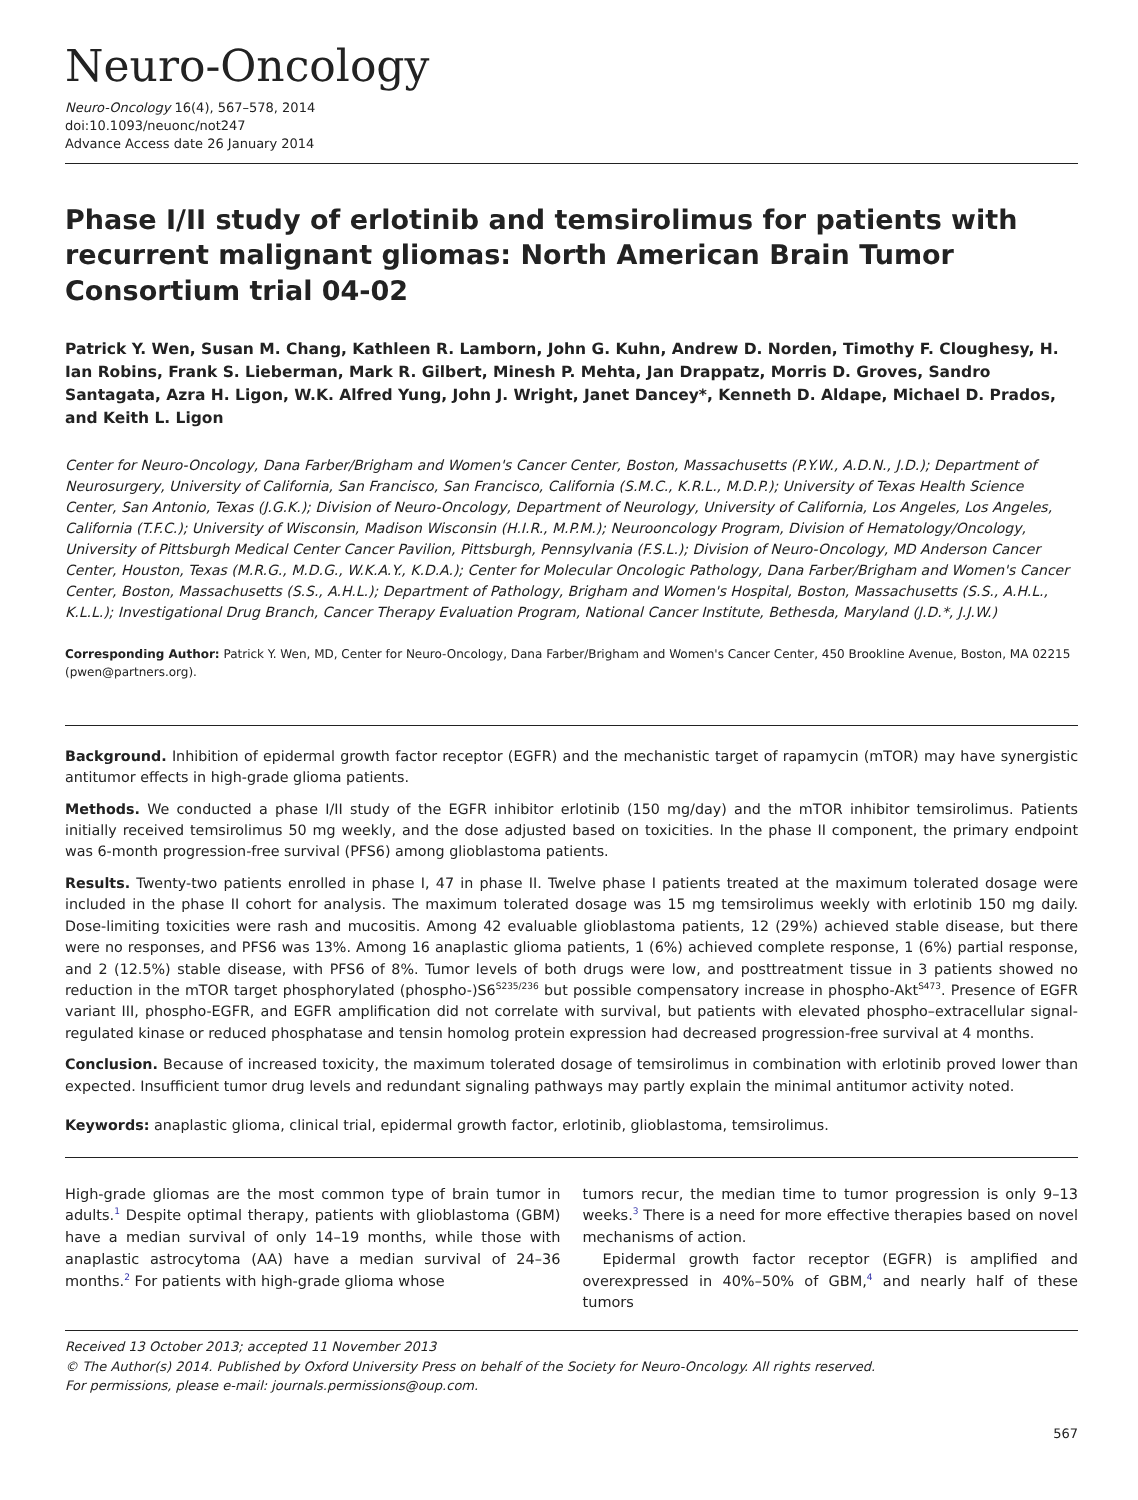Neuro-Oncology
Neuro-Oncology 16(4), 567–578, 2014
doi:10.1093/neuonc/not247
Advance Access date 26 January 2014
Phase I/II study of erlotinib and temsirolimus for patients with recurrent malignant gliomas: North American Brain Tumor Consortium trial 04-02
Patrick Y. Wen, Susan M. Chang, Kathleen R. Lamborn, John G. Kuhn, Andrew D. Norden, Timothy F. Cloughesy, H. Ian Robins, Frank S. Lieberman, Mark R. Gilbert, Minesh P. Mehta, Jan Drappatz, Morris D. Groves, Sandro Santagata, Azra H. Ligon, W.K. Alfred Yung, John J. Wright, Janet Dancey*, Kenneth D. Aldape, Michael D. Prados, and Keith L. Ligon
Center for Neuro-Oncology, Dana Farber/Brigham and Women's Cancer Center, Boston, Massachusetts (P.Y.W., A.D.N., J.D.); Department of Neurosurgery, University of California, San Francisco, San Francisco, California (S.M.C., K.R.L., M.D.P.); University of Texas Health Science Center, San Antonio, Texas (J.G.K.); Division of Neuro-Oncology, Department of Neurology, University of California, Los Angeles, Los Angeles, California (T.F.C.); University of Wisconsin, Madison Wisconsin (H.I.R., M.P.M.); Neurooncology Program, Division of Hematology/Oncology, University of Pittsburgh Medical Center Cancer Pavilion, Pittsburgh, Pennsylvania (F.S.L.); Division of Neuro-Oncology, MD Anderson Cancer Center, Houston, Texas (M.R.G., M.D.G., W.K.A.Y., K.D.A.); Center for Molecular Oncologic Pathology, Dana Farber/Brigham and Women's Cancer Center, Boston, Massachusetts (S.S., A.H.L.); Department of Pathology, Brigham and Women's Hospital, Boston, Massachusetts (S.S., A.H.L., K.L.L.); Investigational Drug Branch, Cancer Therapy Evaluation Program, National Cancer Institute, Bethesda, Maryland (J.D.*, J.J.W.)
Corresponding Author: Patrick Y. Wen, MD, Center for Neuro-Oncology, Dana Farber/Brigham and Women's Cancer Center, 450 Brookline Avenue, Boston, MA 02215 (pwen@partners.org).
Background. Inhibition of epidermal growth factor receptor (EGFR) and the mechanistic target of rapamycin (mTOR) may have synergistic antitumor effects in high-grade glioma patients.
Methods. We conducted a phase I/II study of the EGFR inhibitor erlotinib (150 mg/day) and the mTOR inhibitor temsirolimus. Patients initially received temsirolimus 50 mg weekly, and the dose adjusted based on toxicities. In the phase II component, the primary endpoint was 6-month progression-free survival (PFS6) among glioblastoma patients.
Results. Twenty-two patients enrolled in phase I, 47 in phase II. Twelve phase I patients treated at the maximum tolerated dosage were included in the phase II cohort for analysis. The maximum tolerated dosage was 15 mg temsirolimus weekly with erlotinib 150 mg daily. Dose-limiting toxicities were rash and mucositis. Among 42 evaluable glioblastoma patients, 12 (29%) achieved stable disease, but there were no responses, and PFS6 was 13%. Among 16 anaplastic glioma patients, 1 (6%) achieved complete response, 1 (6%) partial response, and 2 (12.5%) stable disease, with PFS6 of 8%. Tumor levels of both drugs were low, and posttreatment tissue in 3 patients showed no reduction in the mTOR target phosphorylated (phospho-)S6<sup>S235/236</sup> but possible compensatory increase in phospho-Akt<sup>S473</sup>. Presence of EGFR variant III, phospho-EGFR, and EGFR amplification did not correlate with survival, but patients with elevated phospho–extracellular signal-regulated kinase or reduced phosphatase and tensin homolog protein expression had decreased progression-free survival at 4 months.
Conclusion. Because of increased toxicity, the maximum tolerated dosage of temsirolimus in combination with erlotinib proved lower than expected. Insufficient tumor drug levels and redundant signaling pathways may partly explain the minimal antitumor activity noted.
Keywords: anaplastic glioma, clinical trial, epidermal growth factor, erlotinib, glioblastoma, temsirolimus.
High-grade gliomas are the most common type of brain tumor in adults.<sup>1</sup> Despite optimal therapy, patients with glioblastoma (GBM) have a median survival of only 14–19 months, while those with anaplastic astrocytoma (AA) have a median survival of 24–36 months.<sup>2</sup> For patients with high-grade glioma whose
tumors recur, the median time to tumor progression is only 9–13 weeks.<sup>3</sup> There is a need for more effective therapies based on novel mechanisms of action.
Epidermal growth factor receptor (EGFR) is amplified and overexpressed in 40%–50% of GBM,<sup>4</sup> and nearly half of these tumors
Received 13 October 2013; accepted 11 November 2013
© The Author(s) 2014. Published by Oxford University Press on behalf of the Society for Neuro-Oncology. All rights reserved.
For permissions, please e-mail: journals.permissions@oup.com.
567